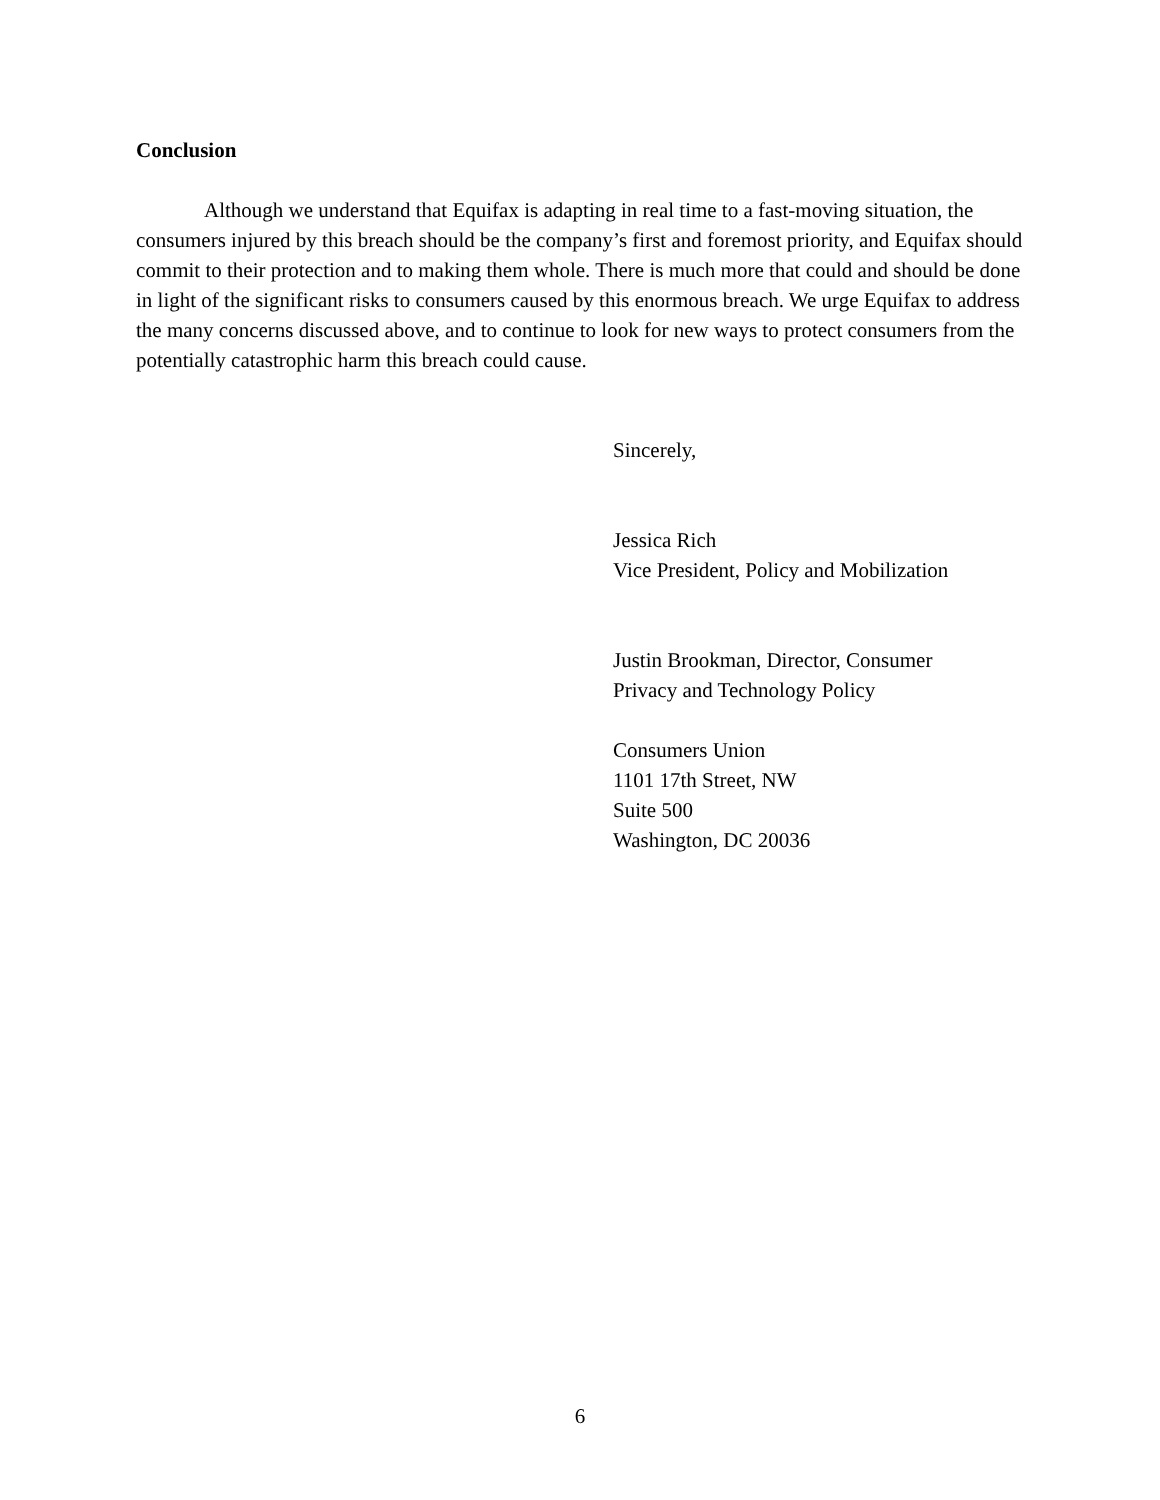Conclusion
Although we understand that Equifax is adapting in real time to a fast-moving situation, the consumers injured by this breach should be the company’s first and foremost priority, and Equifax should commit to their protection and to making them whole. There is much more that could and should be done in light of the significant risks to consumers caused by this enormous breach. We urge Equifax to address the many concerns discussed above, and to continue to look for new ways to protect consumers from the potentially catastrophic harm this breach could cause.
Sincerely,
Jessica Rich
Vice President, Policy and Mobilization
Justin Brookman, Director, Consumer
Privacy and Technology Policy
Consumers Union
1101 17th Street, NW
Suite 500
Washington, DC 20036
6